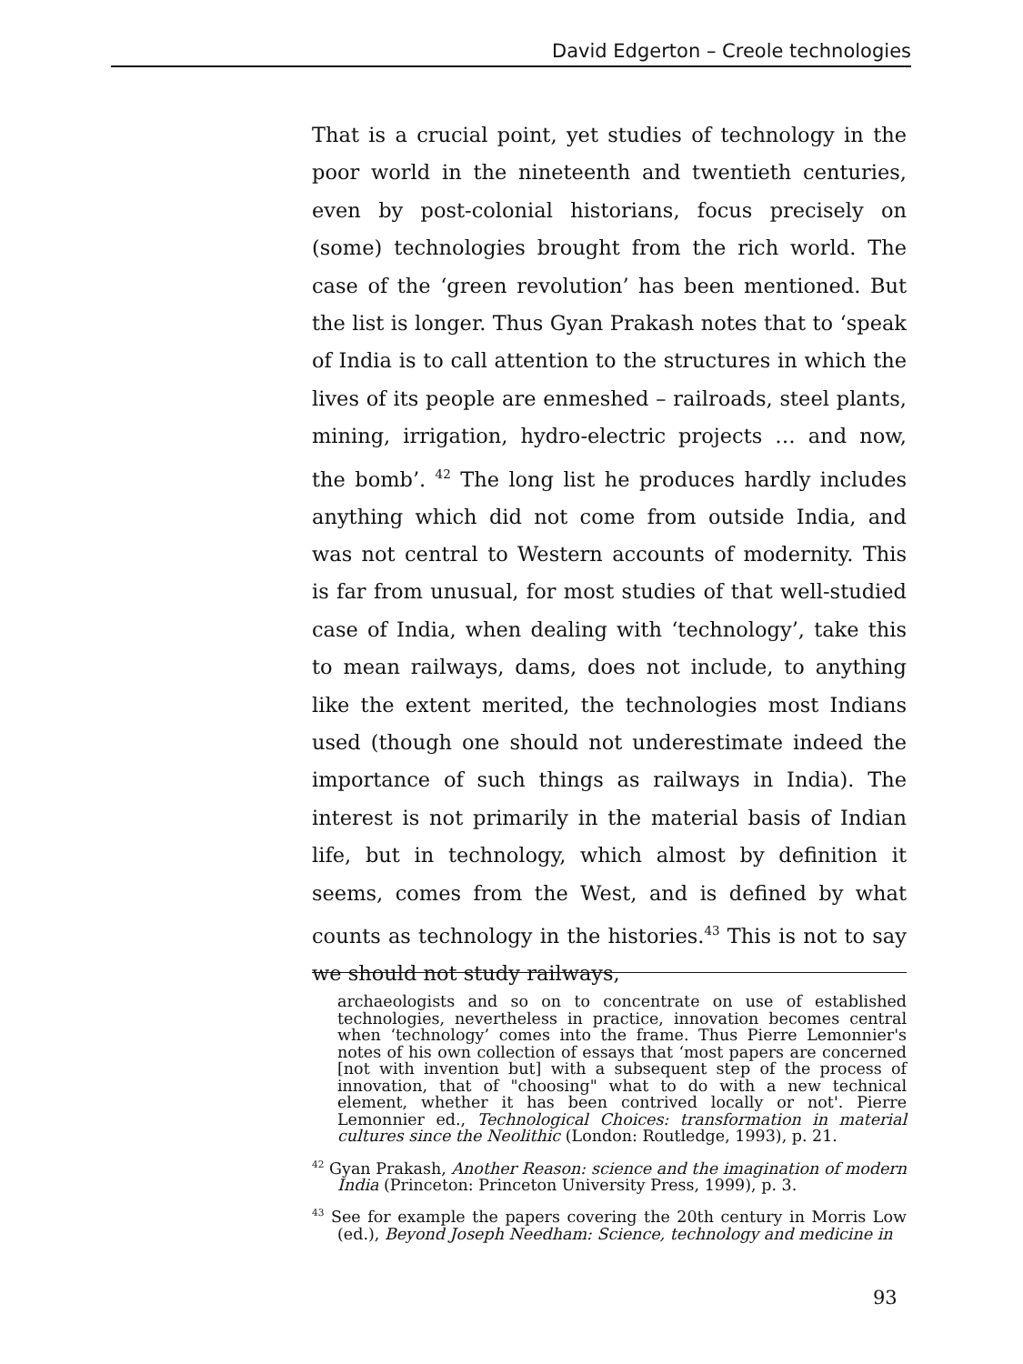David Edgerton – Creole technologies
That is a crucial point, yet studies of technology in the poor world in the nineteenth and twentieth centuries, even by post-colonial historians, focus precisely on (some) technologies brought from the rich world. The case of the ‘green revolution’ has been mentioned. But the list is longer. Thus Gyan Prakash notes that to ‘speak of India is to call attention to the structures in which the lives of its people are enmeshed – railroads, steel plants, mining, irrigation, hydro-electric projects … and now, the bomb’. <sup>42</sup> The long list he produces hardly includes anything which did not come from outside India, and was not central to Western accounts of modernity. This is far from unusual, for most studies of that well-studied case of India, when dealing with ‘technology’, take this to mean railways, dams, does not include, to anything like the extent merited, the technologies most Indians used (though one should not underestimate indeed the importance of such things as railways in India). The interest is not primarily in the material basis of Indian life, but in technology, which almost by definition it seems, comes from the West, and is defined by what counts as technology in the histories.<sup>43</sup> This is not to say we should not study railways,
archaeologists and so on to concentrate on use of established technologies, nevertheless in practice, innovation becomes central when ‘technology’ comes into the frame. Thus Pierre Lemonnier's notes of his own collection of essays that ‘most papers are concerned [not with invention but] with a subsequent step of the process of innovation, that of "choosing" what to do with a new technical element, whether it has been contrived locally or not'. Pierre Lemonnier ed., Technological Choices: transformation in material cultures since the Neolithic (London: Routledge, 1993), p. 21.
<sup>42</sup> Gyan Prakash, Another Reason: science and the imagination of modern India (Princeton: Princeton University Press, 1999), p. 3.
<sup>43</sup> See for example the papers covering the 20th century in Morris Low (ed.), Beyond Joseph Needham: Science, technology and medicine in
93